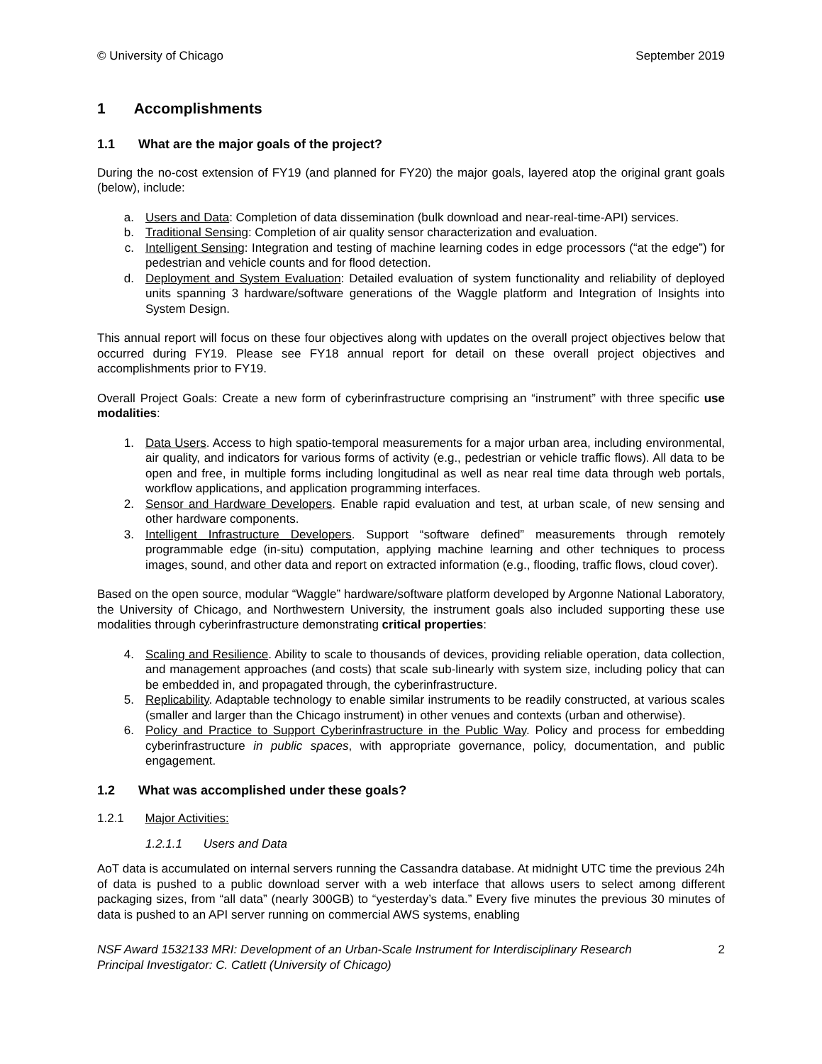© University of Chicago September 2019
1 Accomplishments
1.1 What are the major goals of the project?
During the no-cost extension of FY19 (and planned for FY20) the major goals, layered atop the original grant goals (below), include:
a. Users and Data: Completion of data dissemination (bulk download and near-real-time-API) services.
b. Traditional Sensing: Completion of air quality sensor characterization and evaluation.
c. Intelligent Sensing: Integration and testing of machine learning codes in edge processors (“at the edge”) for pedestrian and vehicle counts and for flood detection.
d. Deployment and System Evaluation: Detailed evaluation of system functionality and reliability of deployed units spanning 3 hardware/software generations of the Waggle platform and Integration of Insights into System Design.
This annual report will focus on these four objectives along with updates on the overall project objectives below that occurred during FY19. Please see FY18 annual report for detail on these overall project objectives and accomplishments prior to FY19.
Overall Project Goals: Create a new form of cyberinfrastructure comprising an “instrument” with three specific use modalities:
1. Data Users. Access to high spatio-temporal measurements for a major urban area, including environmental, air quality, and indicators for various forms of activity (e.g., pedestrian or vehicle traffic flows). All data to be open and free, in multiple forms including longitudinal as well as near real time data through web portals, workflow applications, and application programming interfaces.
2. Sensor and Hardware Developers. Enable rapid evaluation and test, at urban scale, of new sensing and other hardware components.
3. Intelligent Infrastructure Developers. Support “software defined” measurements through remotely programmable edge (in-situ) computation, applying machine learning and other techniques to process images, sound, and other data and report on extracted information (e.g., flooding, traffic flows, cloud cover).
Based on the open source, modular “Waggle” hardware/software platform developed by Argonne National Laboratory, the University of Chicago, and Northwestern University, the instrument goals also included supporting these use modalities through cyberinfrastructure demonstrating critical properties:
4. Scaling and Resilience. Ability to scale to thousands of devices, providing reliable operation, data collection, and management approaches (and costs) that scale sub-linearly with system size, including policy that can be embedded in, and propagated through, the cyberinfrastructure.
5. Replicability. Adaptable technology to enable similar instruments to be readily constructed, at various scales (smaller and larger than the Chicago instrument) in other venues and contexts (urban and otherwise).
6. Policy and Practice to Support Cyberinfrastructure in the Public Way. Policy and process for embedding cyberinfrastructure in public spaces, with appropriate governance, policy, documentation, and public engagement.
1.2 What was accomplished under these goals?
1.2.1 Major Activities:
1.2.1.1 Users and Data
AoT data is accumulated on internal servers running the Cassandra database. At midnight UTC time the previous 24h of data is pushed to a public download server with a web interface that allows users to select among different packaging sizes, from “all data” (nearly 300GB) to “yesterday’s data.” Every five minutes the previous 30 minutes of data is pushed to an API server running on commercial AWS systems, enabling
NSF Award 1532133 MRI: Development of an Urban-Scale Instrument for Interdisciplinary Research
Principal Investigator: C. Catlett (University of Chicago) 2